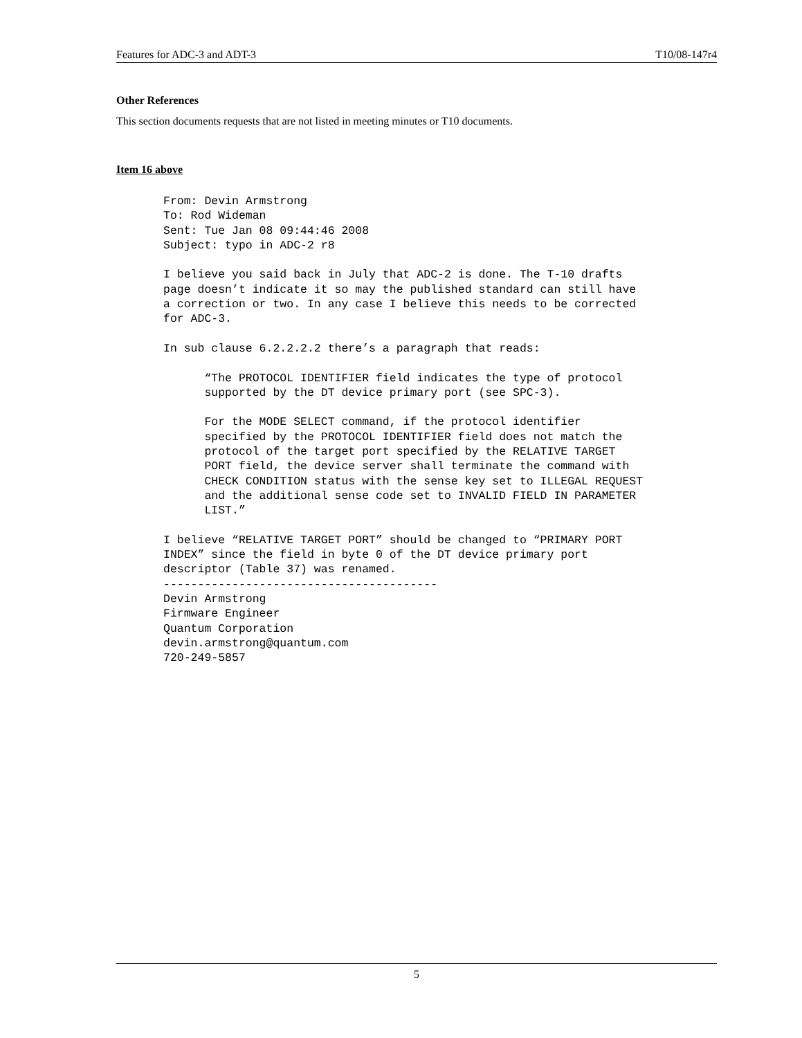Features for ADC-3 and ADT-3 T10/08-147r4
Other References
This section documents requests that are not listed in meeting minutes or T10 documents.
Item 16 above
From: Devin Armstrong
To: Rod Wideman
Sent: Tue Jan 08 09:44:46 2008
Subject: typo in ADC-2 r8

I believe you said back in July that ADC-2 is done. The T-10 drafts
page doesn’t indicate it so may the published standard can still have
a correction or two. In any case I believe this needs to be corrected
for ADC-3.

In sub clause 6.2.2.2.2 there’s a paragraph that reads:

      “The PROTOCOL IDENTIFIER field indicates the type of protocol
      supported by the DT device primary port (see SPC-3).

      For the MODE SELECT command, if the protocol identifier
      specified by the PROTOCOL IDENTIFIER field does not match the
      protocol of the target port specified by the RELATIVE TARGET
      PORT field, the device server shall terminate the command with
      CHECK CONDITION status with the sense key set to ILLEGAL REQUEST
      and the additional sense code set to INVALID FIELD IN PARAMETER
      LIST.”

I believe “RELATIVE TARGET PORT” should be changed to “PRIMARY PORT
INDEX” since the field in byte 0 of the DT device primary port
descriptor (Table 37) was renamed.
----------------------------------------
Devin Armstrong
Firmware Engineer
Quantum Corporation
devin.armstrong@quantum.com
720-249-5857
5